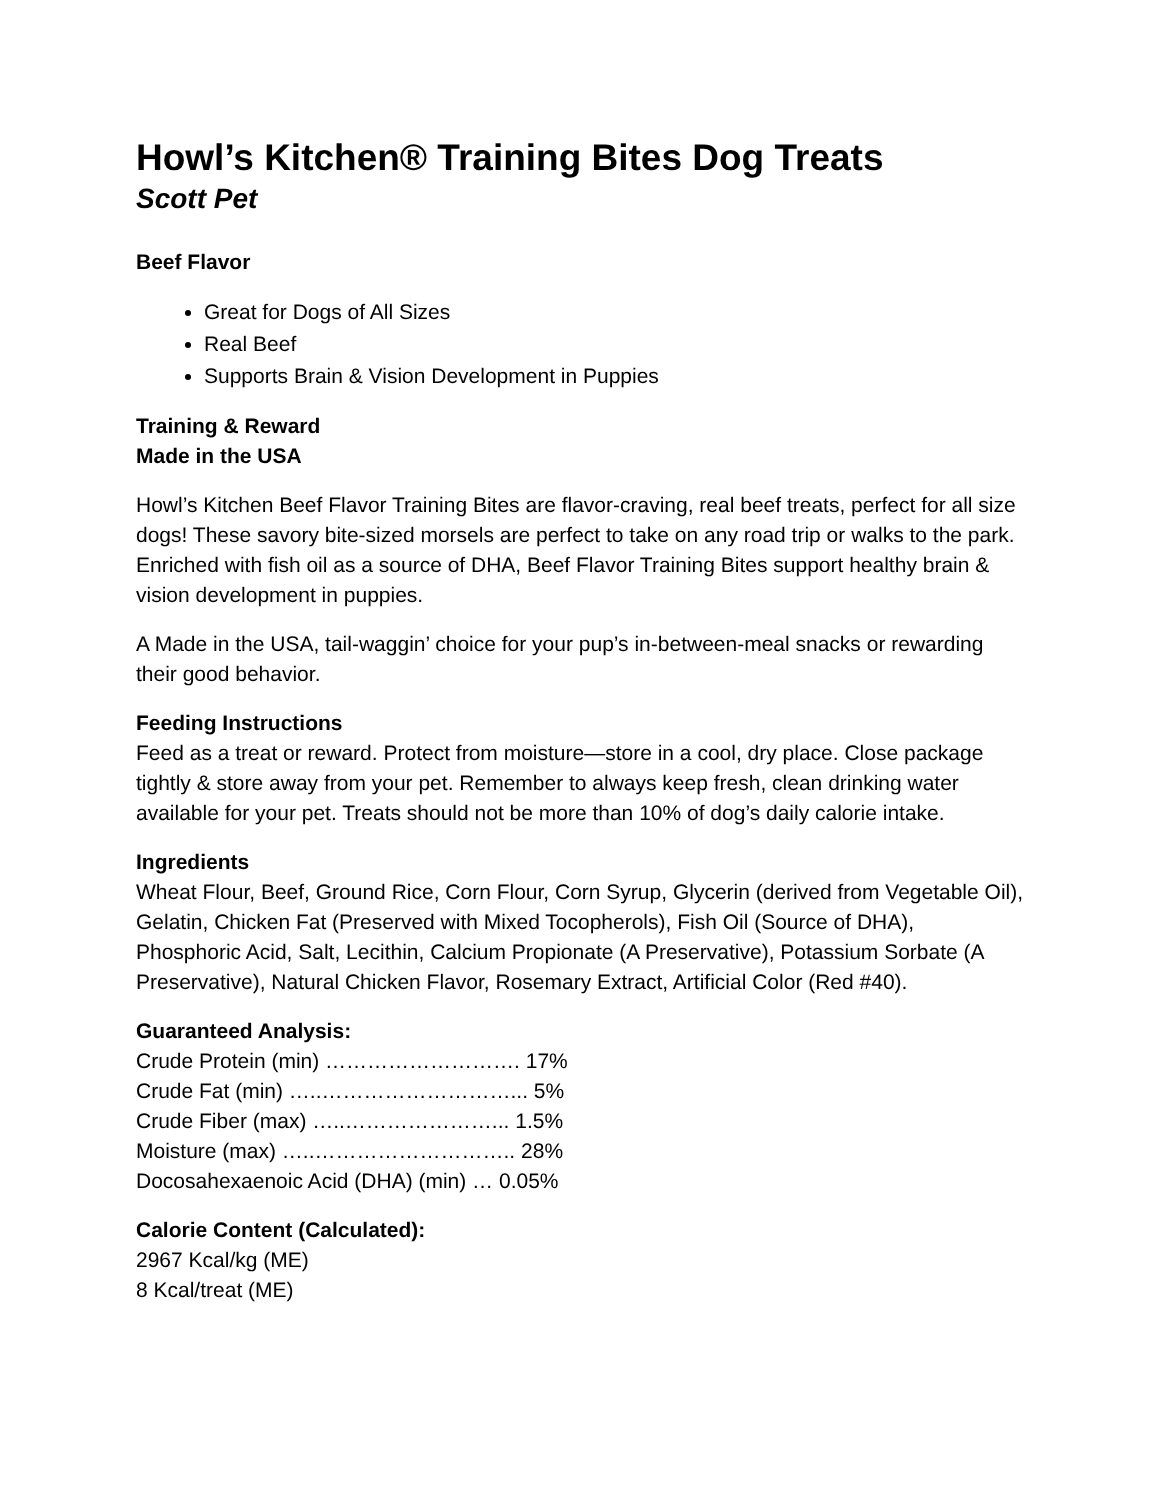Howl’s Kitchen® Training Bites Dog Treats
Scott Pet
Beef Flavor
Great for Dogs of All Sizes
Real Beef
Supports Brain & Vision Development in Puppies
Training & Reward
Made in the USA
Howl’s Kitchen Beef Flavor Training Bites are flavor-craving, real beef treats, perfect for all size dogs! These savory bite-sized morsels are perfect to take on any road trip or walks to the park. Enriched with fish oil as a source of DHA, Beef Flavor Training Bites support healthy brain & vision development in puppies.
A Made in the USA, tail-waggin’ choice for your pup’s in-between-meal snacks or rewarding their good behavior.
Feeding Instructions
Feed as a treat or reward. Protect from moisture—store in a cool, dry place. Close package tightly & store away from your pet. Remember to always keep fresh, clean drinking water available for your pet. Treats should not be more than 10% of dog’s daily calorie intake.
Ingredients
Wheat Flour, Beef, Ground Rice, Corn Flour, Corn Syrup, Glycerin (derived from Vegetable Oil), Gelatin, Chicken Fat (Preserved with Mixed Tocopherols), Fish Oil (Source of DHA), Phosphoric Acid, Salt, Lecithin, Calcium Propionate (A Preservative), Potassium Sorbate (A Preservative), Natural Chicken Flavor, Rosemary Extract, Artificial Color (Red #40).
Guaranteed Analysis:
Crude Protein (min) ………………………. 17%
Crude Fat (min) …..………………………... 5%
Crude Fiber (max) …..…………………... 1.5%
Moisture (max) …..……………………….. 28%
Docosahexaenoic Acid (DHA) (min) … 0.05%
Calorie Content (Calculated):
2967 Kcal/kg (ME)
8 Kcal/treat (ME)